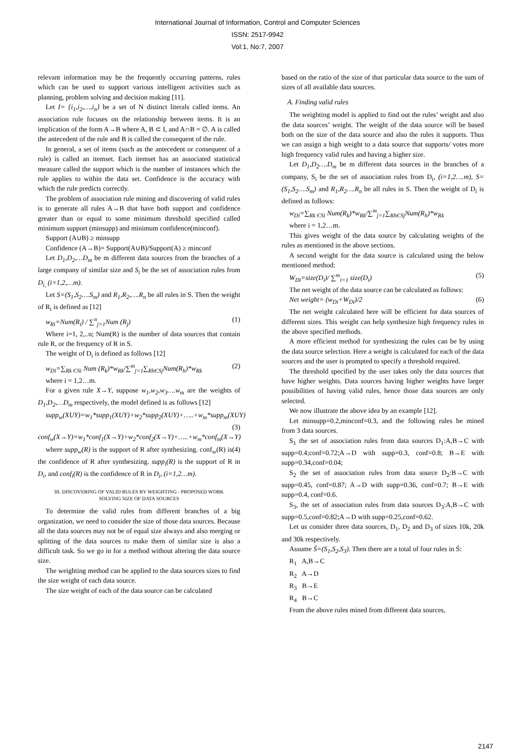International Journal of Information, Control and Computer Sciences
ISSN: 2517-9942
Vol:1, No:7, 2007
relevant information may be the frequently occurring patterns, rules which can be used to support various intelligent activities such as planning, problem solving and decision making [11].
Let I= {i<sub>1</sub>,i<sub>2</sub>,…,i<sub>n</sub>} be a set of N distinct literals called items. An association rule focuses on the relationship between items. It is an implication of the form A→B where A, B ⊂ I, and A∩B = ∅. A is called the antecedent of the rule and B is called the consequent of the rule.
In general, a set of items (such as the antecedent or consequent of a rule) is called an itemset. Each itemset has an associated statistical measure called the support which is the number of instances which the rule applies to within the data set. Confidence is the accuracy with which the rule predicts correctly.
The problem of association rule mining and discovering of valid rules is to generate all rules A→B that have both support and confidence greater than or equal to some minimum threshold specified called minimum support (minsupp) and minimum confidence(minconf).
Support (A∪B) ≥ minsupp
Confidence (A→B)= Support(A∪B)/Support(A) ≥ minconf
Let D<sub>1</sub>,D<sub>2</sub>,…D<sub>m</sub> be m different data sources from the branches of a large company of similar size and S<sub>i</sub> be the set of association rules from D<sub>i,</sub> (i=1,2,…m).
Let S=(S<sub>1</sub>,S<sub>2</sub>….S<sub>m</sub>) and R<sub>1</sub>,R<sub>2</sub>,….R<sub>n</sub> be all rules in S. Then the weight of R<sub>i</sub> is defined as [12]
w<sub>Ri</sub>=Num(R<sub>i</sub>) / ∑<sup>n</sup><sub>j=1</sub>Num (R<sub>j</sub>) (1)
Where i=1, 2,..n; Num(R) is the number of data sources that contain rule R, or the frequency of R in S.
The weight of D<sub>i</sub> is defined as follows [12]
w<sub>Di</sub>=∑<sub>Rk ЄSi</sub> Num (R<sub>k</sub>)*w<sub>Rk</sub>/∑<sup>m</sup><sub>j=1</sub>∑<sub>RhЄSj</sub>Num(R<sub>h</sub>)*w<sub>Rk</sub> (2)
where i = 1,2…m.
For a given rule X→Y, suppose w<sub>1</sub>,w<sub>2</sub>,w<sub>3</sub>….w<sub>m</sub> are the weights of D<sub>1</sub>,D<sub>2</sub>,…D<sub>m</sub> respectively, the model defined is as follows [12]
supp<sub>w</sub>(XUY)=w<sub>1</sub>*supp<sub>1</sub>(XUY)+w<sub>2</sub>*supp<sub>2</sub>(XUY)+…..+w<sub>m</sub>*supp<sub>m</sub>(XUY) (3)
conf<sub>w</sub>(X→Y)=w<sub>1</sub>*conf<sub>1</sub>(X→Y)+w<sub>2</sub>*conf<sub>2</sub>(X→Y)+…..+w<sub>m</sub>*conf<sub>m</sub>(X→Y) (4)
where supp<sub>w</sub>(R) is the support of R after synthesizing. conf<sub>w</sub>(R) is the confidence of R after synthesizing. supp<sub>i</sub>(R) is the support of R in D<sub>i</sub>, and conf<sub>i</sub>(R) is the confidence of R in D<sub>i</sub>, (i=1,2…m).
III. DISCOVERING OF VALID RULES BY WEIGHTING - PROPOSED WORK
SOLVING SIZE OF DATA SOURCES
To determine the valid rules from different branches of a big organization, we need to consider the size of those data sources. Because all the data sources may not be of equal size always and also merging or splitting of the data sources to make them of similar size is also a difficult task. So we go in for a method without altering the data source size.
The weighting method can be applied to the data sources sizes to find the size weight of each data source.
The size weight of each of the data source can be calculated
based on the ratio of the size of that particular data source to the sum of sizes of all available data sources.
A. Finding valid rules
The weighting model is applied to find out the rules’ weight and also the data sources’ weight. The weight of the data source will be based both on the size of the data source and also the rules it supports. Thus we can assign a high weight to a data source that supports/ votes more high frequency valid rules and having a higher size.
Let D<sub>1</sub>,D<sub>2</sub>….D<sub>m</sub> be m different data sources in the branches of a company, S<sub>i</sub> be the set of association rules from D<sub>i</sub>, (i=1,2….m), S=(S<sub>1</sub>,S<sub>2</sub>….S<sub>m</sub>) and R<sub>1</sub>,R<sub>2</sub>….R<sub>n</sub> be all rules in S. Then the weight of D<sub>i</sub> is defined as follows:
w<sub>Di</sub>=∑<sub>Rk ЄSi</sub> Num(R<sub>k</sub>)*w<sub>Rk</sub>/∑<sup>m</sup><sub>j=1</sub>∑<sub>RhЄSj</sub>Num(R<sub>h</sub>)*w<sub>Rk</sub>
where i = 1,2…m.
This gives weight of the data source by calculating weights of the rules as mentioned in the above sections.
A second weight for the data source is calculated using the below mentioned method:
W<sub>Di</sub>=size(D<sub>i</sub>)/ ∑<sup>m</sup><sub>i=1</sub> size(D<sub>i</sub>) (5)
The net weight of the data source can be calculated as follows:
Net weight= (w<sub>Di</sub>+W<sub>Di</sub>)/2 (6)
The net weight calculated here will be efficient for data sources of different sizes. This weight can help synthesize high frequency rules in the above specified methods.
A more efficient method for synthesizing the rules can be by using the data source selection. Here a weight is calculated for each of the data sources and the user is prompted to specify a threshold required.
The threshold specified by the user takes only the data sources that have higher weights. Data sources having higher weights have larger possibilities of having valid rules, hence those data sources are only selected.
We now illustrate the above idea by an example [12].
Let minsupp=0.2,minconf=0.3, and the following rules be mined from 3 data sources.
S<sub>1</sub> the set of association rules from data sources D<sub>1</sub>:A,B→C with supp=0.4;conf=0.72;A→D with supp=0.3, conf=0.8; B→E with supp=0.34,conf=0.04;
S<sub>2</sub> the set of association rules from data source D<sub>2</sub>:B→C with supp=0.45, conf=0.87; A→D with supp=0.36, conf=0.7; B→E with supp=0.4, conf=0.6.
S<sub>3</sub>, the set of association rules from data sources D<sub>3</sub>:A,B→C with supp=0.5,conf=0.82;A→D with supp=0.25,conf=0.62.
Let us consider three data sources, D<sub>1</sub>, D<sub>2</sub> and D<sub>3</sub> of sizes 10k, 20k and 30k respectively.
Assume Ś=(S<sub>1</sub>,S<sub>2</sub>,S<sub>3</sub>). Then there are a total of four rules in Ś:
R<sub>1</sub> A,B→C
R<sub>2</sub> A→D
R<sub>3</sub> B→E
R<sub>4</sub> B→C
From the above rules mined from different data sources,
2147